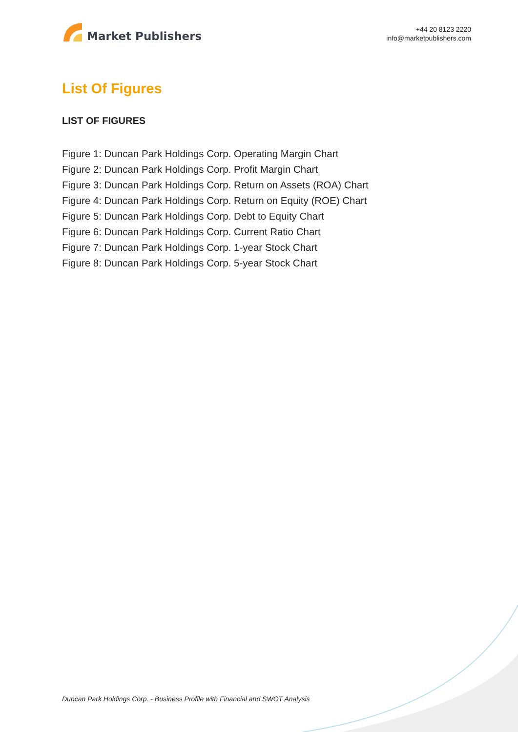Market Publishers
+44 20 8123 2220
info@marketpublishers.com
List Of Figures
LIST OF FIGURES
Figure 1: Duncan Park Holdings Corp. Operating Margin Chart
Figure 2: Duncan Park Holdings Corp. Profit Margin Chart
Figure 3: Duncan Park Holdings Corp. Return on Assets (ROA) Chart
Figure 4: Duncan Park Holdings Corp. Return on Equity (ROE) Chart
Figure 5: Duncan Park Holdings Corp. Debt to Equity Chart
Figure 6: Duncan Park Holdings Corp. Current Ratio Chart
Figure 7: Duncan Park Holdings Corp. 1-year Stock Chart
Figure 8: Duncan Park Holdings Corp. 5-year Stock Chart
Duncan Park Holdings Corp. - Business Profile with Financial and SWOT Analysis